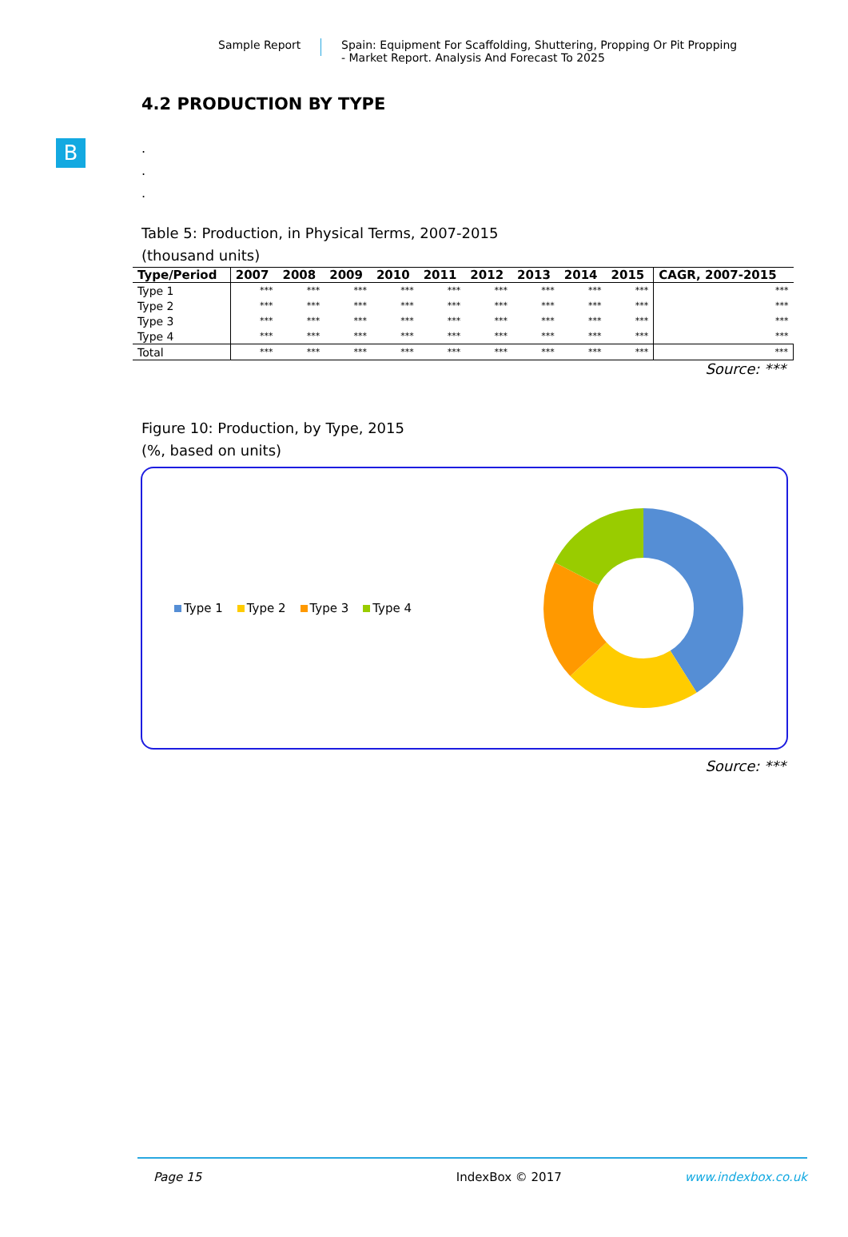Sample Report Spain: Equipment For Scaffolding, Shuttering, Propping Or Pit Propping
- Market Report. Analysis And Forecast To 2025
B
4.2 PRODUCTION BY TYPE
.
.
.
Table 5: Production, in Physical Terms, 2007-2015
(thousand units)
| Type/Period | 2007 | 2008 | 2009 | 2010 | 2011 | 2012 | 2013 | 2014 | 2015 | CAGR, 2007-2015 |
| --- | --- | --- | --- | --- | --- | --- | --- | --- | --- | --- |
| Type 1 | *** | *** | *** | *** | *** | *** | *** | *** | *** | *** |
| Type 2 | *** | *** | *** | *** | *** | *** | *** | *** | *** | *** |
| Type 3 | *** | *** | *** | *** | *** | *** | *** | *** | *** | *** |
| Type 4 | *** | *** | *** | *** | *** | *** | *** | *** | *** | *** |
| Total | *** | *** | *** | *** | *** | *** | *** | *** | *** | *** |
Source: ***
Figure 10: Production, by Type, 2015
(%, based on units)
Type 1 Type 2 Type 3 Type 4
Source: ***
Page 15 IndexBox © 2017 www.indexbox.co.uk